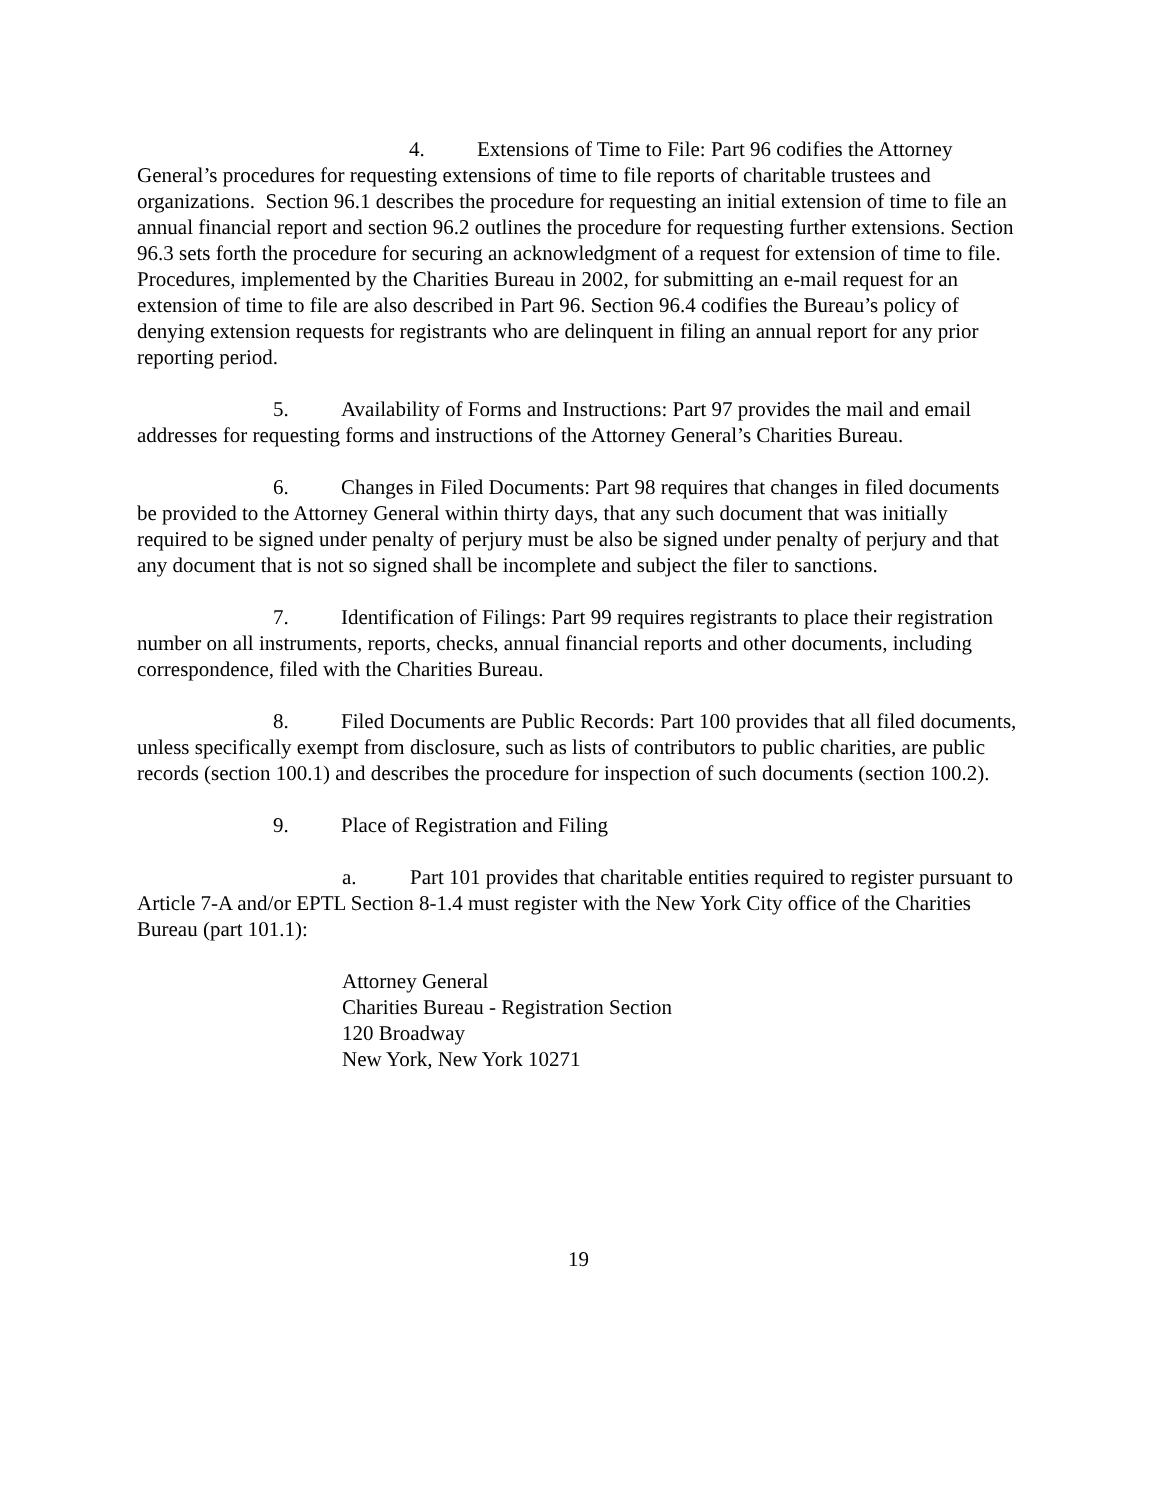4. Extensions of Time to File: Part 96 codifies the Attorney General’s procedures for requesting extensions of time to file reports of charitable trustees and organizations. Section 96.1 describes the procedure for requesting an initial extension of time to file an annual financial report and section 96.2 outlines the procedure for requesting further extensions. Section 96.3 sets forth the procedure for securing an acknowledgment of a request for extension of time to file. Procedures, implemented by the Charities Bureau in 2002, for submitting an e-mail request for an extension of time to file are also described in Part 96. Section 96.4 codifies the Bureau’s policy of denying extension requests for registrants who are delinquent in filing an annual report for any prior reporting period.
5. Availability of Forms and Instructions: Part 97 provides the mail and email addresses for requesting forms and instructions of the Attorney General’s Charities Bureau.
6. Changes in Filed Documents: Part 98 requires that changes in filed documents be provided to the Attorney General within thirty days, that any such document that was initially required to be signed under penalty of perjury must be also be signed under penalty of perjury and that any document that is not so signed shall be incomplete and subject the filer to sanctions.
7. Identification of Filings: Part 99 requires registrants to place their registration number on all instruments, reports, checks, annual financial reports and other documents, including correspondence, filed with the Charities Bureau.
8. Filed Documents are Public Records: Part 100 provides that all filed documents, unless specifically exempt from disclosure, such as lists of contributors to public charities, are public records (section 100.1) and describes the procedure for inspection of such documents (section 100.2).
9. Place of Registration and Filing
a. Part 101 provides that charitable entities required to register pursuant to Article 7-A and/or EPTL Section 8-1.4 must register with the New York City office of the Charities Bureau (part 101.1):
Attorney General
Charities Bureau - Registration Section
120 Broadway
New York, New York 10271
19